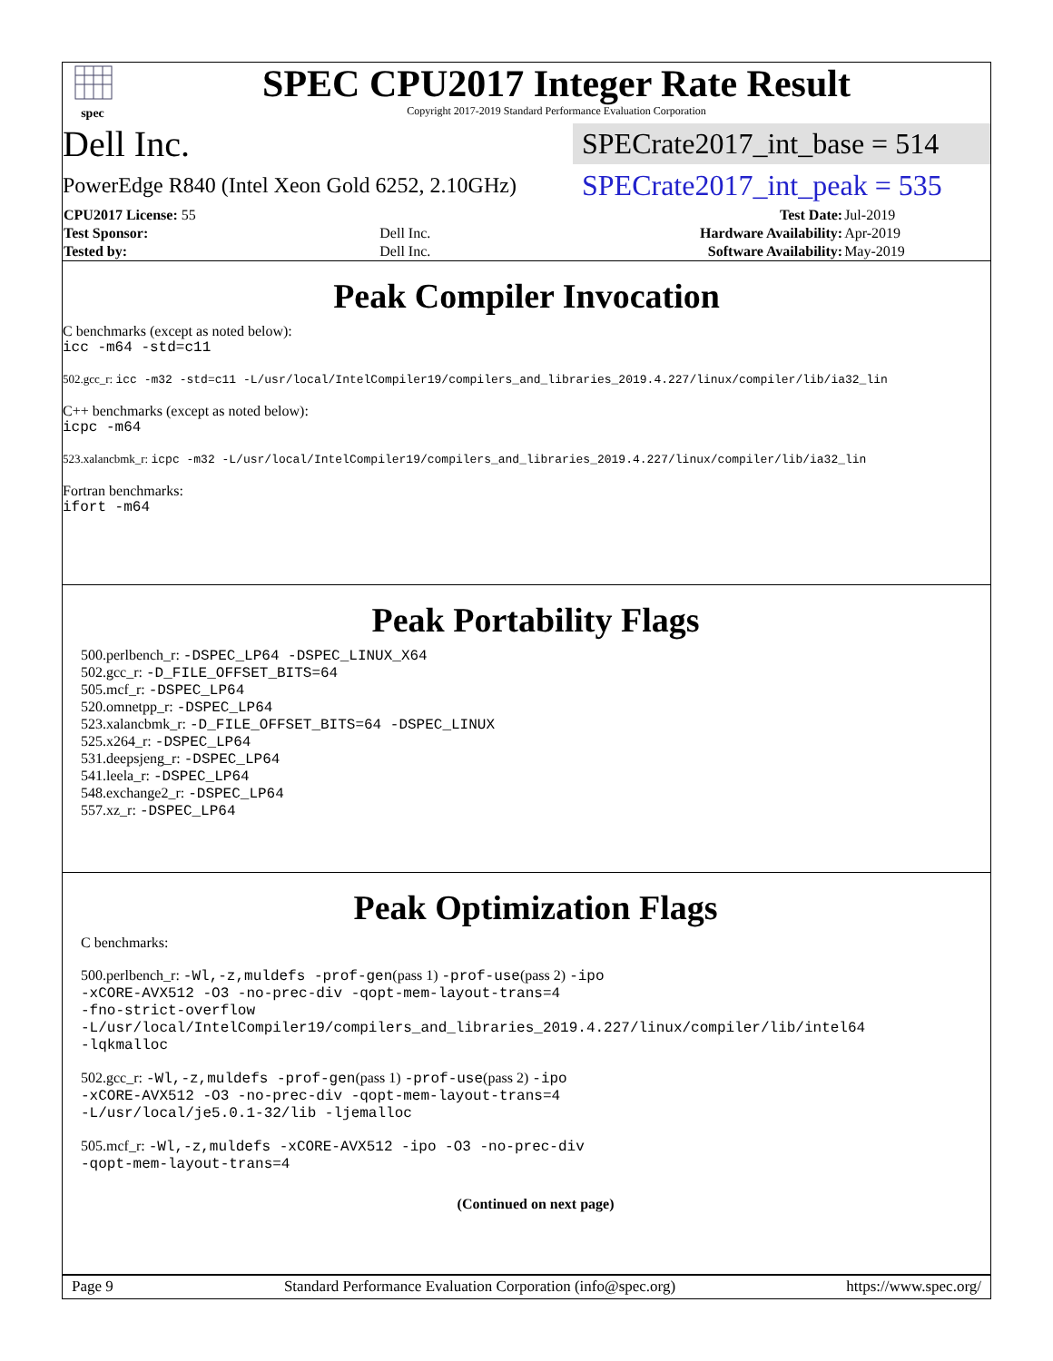spec
SPEC CPU2017 Integer Rate Result
Copyright 2017-2019 Standard Performance Evaluation Corporation
Dell Inc.
SPECrate2017_int_base = 514
PowerEdge R840 (Intel Xeon Gold 6252, 2.10GHz)
SPECrate2017_int_peak = 535
| CPU2017 License: 55 | | Test Date: | Jul-2019 |
| Test Sponsor: | Dell Inc. | Hardware Availability: | Apr-2019 |
| Tested by: | Dell Inc. | Software Availability: | May-2019 |
Peak Compiler Invocation
C benchmarks (except as noted below):
icc -m64 -std=c11
502.gcc_r: icc -m32 -std=c11 -L/usr/local/IntelCompiler19/compilers_and_libraries_2019.4.227/linux/compiler/lib/ia32_lin
C++ benchmarks (except as noted below):
icpc -m64
523.xalancbmk_r: icpc -m32 -L/usr/local/IntelCompiler19/compilers_and_libraries_2019.4.227/linux/compiler/lib/ia32_lin
Fortran benchmarks:
ifort -m64
Peak Portability Flags
500.perlbench_r: -DSPEC_LP64 -DSPEC_LINUX_X64
502.gcc_r: -D_FILE_OFFSET_BITS=64
505.mcf_r: -DSPEC_LP64
520.omnetpp_r: -DSPEC_LP64
523.xalancbmk_r: -D_FILE_OFFSET_BITS=64 -DSPEC_LINUX
525.x264_r: -DSPEC_LP64
531.deepsjeng_r: -DSPEC_LP64
541.leela_r: -DSPEC_LP64
548.exchange2_r: -DSPEC_LP64
557.xz_r: -DSPEC_LP64
Peak Optimization Flags
C benchmarks:
500.perlbench_r: -Wl,-z,muldefs -prof-gen(pass 1) -prof-use(pass 2) -ipo
-xCORE-AVX512 -O3 -no-prec-div -qopt-mem-layout-trans=4
-fno-strict-overflow
-L/usr/local/IntelCompiler19/compilers_and_libraries_2019.4.227/linux/compiler/lib/intel64
-lqkmalloc
502.gcc_r: -Wl,-z,muldefs -prof-gen(pass 1) -prof-use(pass 2) -ipo
-xCORE-AVX512 -O3 -no-prec-div -qopt-mem-layout-trans=4
-L/usr/local/je5.0.1-32/lib -ljemalloc
505.mcf_r: -Wl,-z,muldefs -xCORE-AVX512 -ipo -O3 -no-prec-div
-qopt-mem-layout-trans=4
(Continued on next page)
Page 9 Standard Performance Evaluation Corporation (info@spec.org) https://www.spec.org/